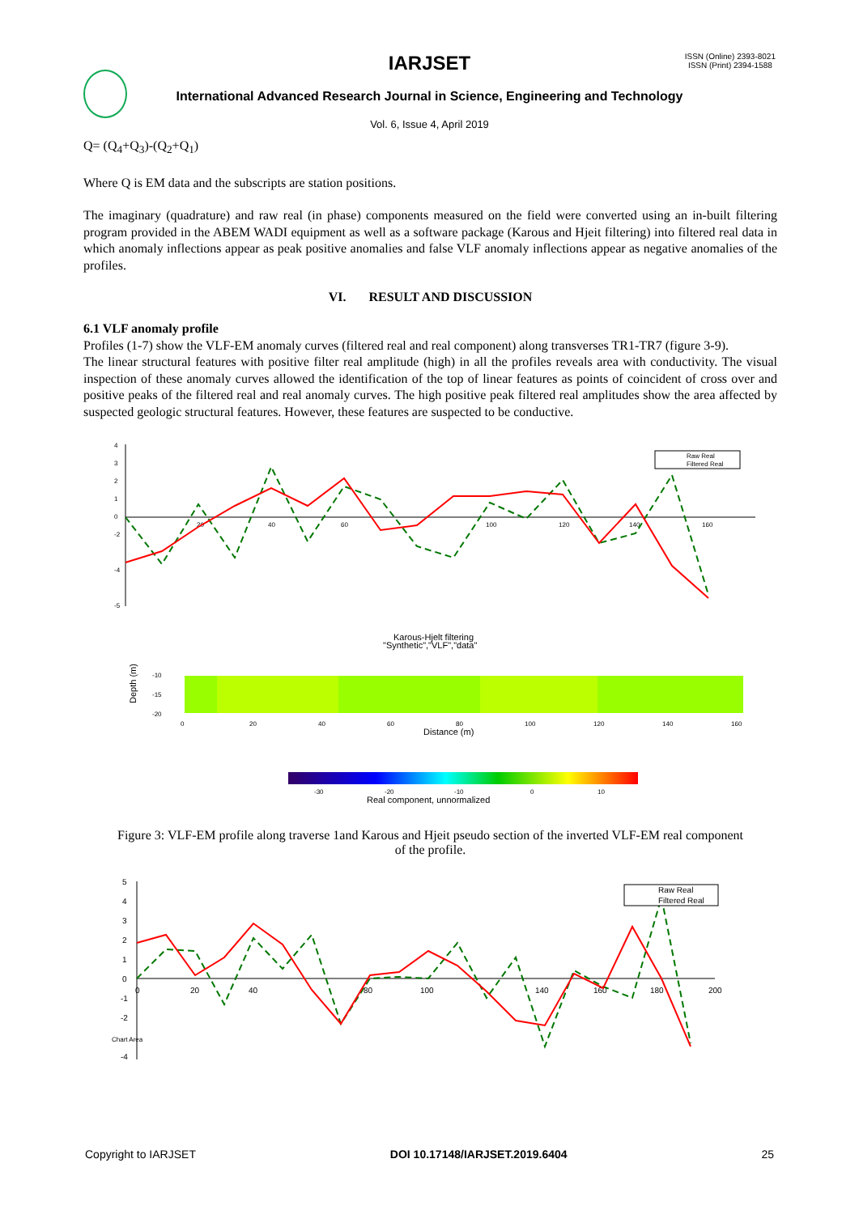IARJSET
ISSN (Online) 2393-8021
ISSN (Print) 2394-1588
International Advanced Research Journal in Science, Engineering and Technology
Vol. 6, Issue 4, April 2019
Q= (Q<sub>4</sub>+Q<sub>3</sub>)-(Q<sub>2</sub>+Q<sub>1</sub>)
Where Q is EM data and the subscripts are station positions.
The imaginary (quadrature) and raw real (in phase) components measured on the field were converted using an in-built filtering program provided in the ABEM WADI equipment as well as a software package (Karous and Hjeit filtering) into filtered real data in which anomaly inflections appear as peak positive anomalies and false VLF anomaly inflections appear as negative anomalies of the profiles.
VI. RESULT AND DISCUSSION
6.1 VLF anomaly profile
Profiles (1-7) show the VLF-EM anomaly curves (filtered real and real component) along transverses TR1-TR7 (figure 3-9).
The linear structural features with positive filter real amplitude (high) in all the profiles reveals area with conductivity. The visual inspection of these anomaly curves allowed the identification of the top of linear features as points of coincident of cross over and positive peaks of the filtered real and real anomaly curves. The high positive peak filtered real amplitudes show the area affected by suspected geologic structural features. However, these features are suspected to be conductive.
4
3
2
1
0
-2
-4
-5
20
40
60
100
120
140
160
Raw Real
Filtered Real
Karous-Hjelt filtering
"Synthetic","VLF","data"
Depth (m)
-10
-15
-20
0
20
40
60
80
100
120
140
160
Distance (m)
-30
-20
-10
0
10
Real component, unnormalized
Figure 3: VLF-EM profile along traverse 1and Karous and Hjeit pseudo section of the inverted VLF-EM real component of the profile.
5
4
3
2
1
0
-1
-2
-4
0
20
40
80
100
140
160
180
200
Chart Area
Raw Real
Filtered Real
Copyright to IARJSET DOI 10.17148/IARJSET.2019.6404 25